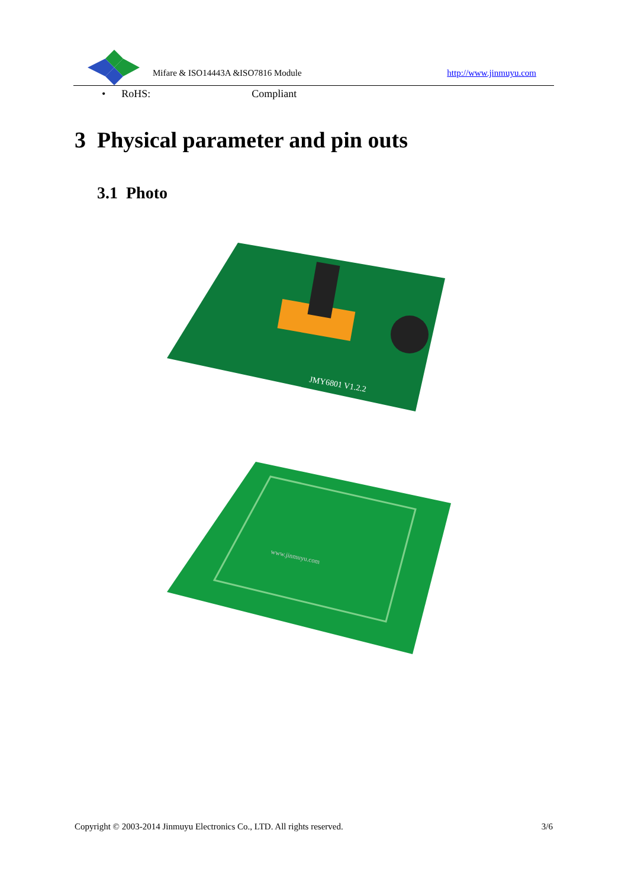Mifare & ISO14443A &ISO7816 Module http://www.jinmuyu.com
• RoHS: Compliant
3 Physical parameter and pin outs
3.1 Photo
JMY6801 V1.2.2
www.jinmuyu.com
Copyright © 2003-2014 Jinmuyu Electronics Co., LTD. All rights reserved. 3/6